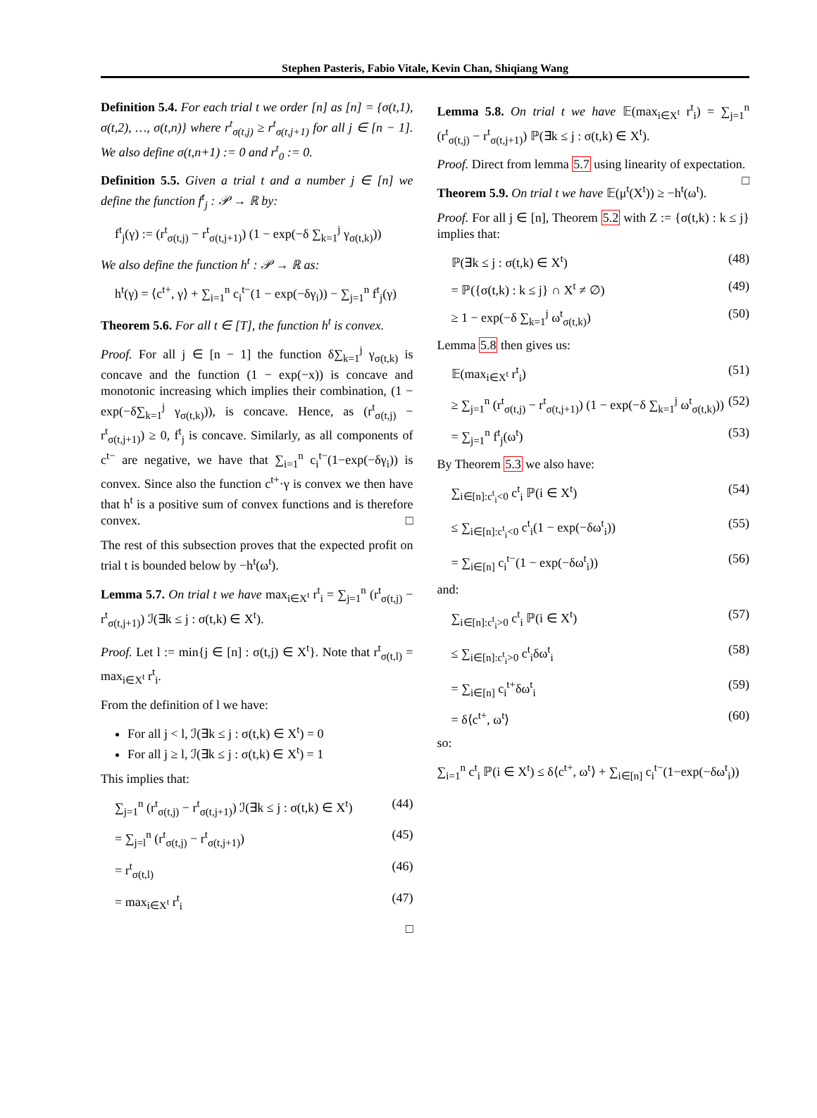Stephen Pasteris, Fabio Vitale, Kevin Chan, Shiqiang Wang
Definition 5.4. For each trial t we order [n] as [n] = {σ(t,1), σ(t,2), …, σ(t,n)} where r<sup>t</sup><sub>σ(t,j)</sub> ≥ r<sup>t</sup><sub>σ(t,j+1)</sub> for all j ∈ [n − 1]. We also define σ(t,n+1) := 0 and r<sup>t</sup><sub>0</sub> := 0.
Definition 5.5. Given a trial t and a number j ∈ [n] we define the function f<sup>t</sup><sub>j</sub> : 𝒫 → ℝ by:
f<sup>t</sup><sub>j</sub>(γ) := (r<sup>t</sup><sub>σ(t,j)</sub> − r<sup>t</sup><sub>σ(t,j+1)</sub>) (1 − exp(−δ ∑<sub>k=1</sub><sup>j</sup> γ<sub>σ(t,k)</sub>))
We also define the function h<sup>t</sup> : 𝒫 → ℝ as:
h<sup>t</sup>(γ) = ⟨c<sup>t+</sup>, γ⟩ + ∑<sub>i=1</sub><sup>n</sup> c<sub>i</sub><sup>t−</sup>(1 − exp(−δγ<sub>i</sub>)) − ∑<sub>j=1</sub><sup>n</sup> f<sup>t</sup><sub>j</sub>(γ)
Theorem 5.6. For all t ∈ [T], the function h<sup>t</sup> is convex.
Proof. For all j ∈ [n − 1] the function δ∑<sub>k=1</sub><sup>j</sup> γ<sub>σ(t,k)</sub> is concave and the function (1 − exp(−x)) is concave and monotonic increasing which implies their combination, (1 − exp(−δ∑<sub>k=1</sub><sup>j</sup> γ<sub>σ(t,k)</sub>)), is concave. Hence, as (r<sup>t</sup><sub>σ(t,j)</sub> − r<sup>t</sup><sub>σ(t,j+1)</sub>) ≥ 0, f<sup>t</sup><sub>j</sub> is concave. Similarly, as all components of c<sup>t−</sup> are negative, we have that ∑<sub>i=1</sub><sup>n</sup> c<sub>i</sub><sup>t−</sup>(1−exp(−δγ<sub>i</sub>)) is convex. Since also the function c<sup>t+</sup>·γ is convex we then have that h<sup>t</sup> is a positive sum of convex functions and is therefore convex. □
The rest of this subsection proves that the expected profit on trial t is bounded below by −h<sup>t</sup>(ω<sup>t</sup>).
Lemma 5.7. On trial t we have max<sub>i∈X<sup>t</sup></sub> r<sup>t</sup><sub>i</sub> = ∑<sub>j=1</sub><sup>n</sup> (r<sup>t</sup><sub>σ(t,j)</sub> − r<sup>t</sup><sub>σ(t,j+1)</sub>) ℐ(∃k ≤ j : σ(t,k) ∈ X<sup>t</sup>).
Proof. Let l := min{j ∈ [n] : σ(t,j) ∈ X<sup>t</sup>}. Note that r<sup>t</sup><sub>σ(t,l)</sub> = max<sub>i∈X<sup>t</sup></sub> r<sup>t</sup><sub>i</sub>.
From the definition of l we have:
For all j < l, ℐ(∃k ≤ j : σ(t,k) ∈ X<sup>t</sup>) = 0
For all j ≥ l, ℐ(∃k ≤ j : σ(t,k) ∈ X<sup>t</sup>) = 1
This implies that:
∑<sub>j=1</sub><sup>n</sup> (r<sup>t</sup><sub>σ(t,j)</sub> − r<sup>t</sup><sub>σ(t,j+1)</sub>) ℐ(∃k ≤ j : σ(t,k) ∈ X<sup>t</sup>) (44)
= ∑<sub>j=l</sub><sup>n</sup> (r<sup>t</sup><sub>σ(t,j)</sub> − r<sup>t</sup><sub>σ(t,j+1)</sub>) (45)
= r<sup>t</sup><sub>σ(t,l)</sub> (46)
= max<sub>i∈X<sup>t</sup></sub> r<sup>t</sup><sub>i</sub> (47)
□
Lemma 5.8. On trial t we have 𝔼(max<sub>i∈X<sup>t</sup></sub> r<sup>t</sup><sub>i</sub>) = ∑<sub>j=1</sub><sup>n</sup> (r<sup>t</sup><sub>σ(t,j)</sub> − r<sup>t</sup><sub>σ(t,j+1)</sub>) ℙ(∃k ≤ j : σ(t,k) ∈ X<sup>t</sup>).
Proof. Direct from lemma 5.7 using linearity of expectation. □
Theorem 5.9. On trial t we have 𝔼(μ<sup>t</sup>(X<sup>t</sup>)) ≥ −h<sup>t</sup>(ω<sup>t</sup>).
Proof. For all j ∈ [n], Theorem 5.2 with Z := {σ(t,k) : k ≤ j} implies that:
ℙ(∃k ≤ j : σ(t,k) ∈ X<sup>t</sup>) (48)
= ℙ({σ(t,k) : k ≤ j} ∩ X<sup>t</sup> ≠ ∅) (49)
≥ 1 − exp(−δ ∑<sub>k=1</sub><sup>j</sup> ω<sup>t</sup><sub>σ(t,k)</sub>) (50)
Lemma 5.8 then gives us:
𝔼(max<sub>i∈X<sup>t</sup></sub> r<sup>t</sup><sub>i</sub>) (51)
≥ ∑<sub>j=1</sub><sup>n</sup> (r<sup>t</sup><sub>σ(t,j)</sub> − r<sup>t</sup><sub>σ(t,j+1)</sub>) (1 − exp(−δ ∑<sub>k=1</sub><sup>j</sup> ω<sup>t</sup><sub>σ(t,k)</sub>)) (52)
= ∑<sub>j=1</sub><sup>n</sup> f<sup>t</sup><sub>j</sub>(ω<sup>t</sup>) (53)
By Theorem 5.3 we also have:
∑<sub>i∈[n]:c<sup>t</sup><sub>i</sub><0</sub> c<sup>t</sup><sub>i</sub> ℙ(i ∈ X<sup>t</sup>) (54)
≤ ∑<sub>i∈[n]:c<sup>t</sup><sub>i</sub><0</sub> c<sup>t</sup><sub>i</sub>(1 − exp(−δω<sup>t</sup><sub>i</sub>)) (55)
= ∑<sub>i∈[n]</sub> c<sub>i</sub><sup>t−</sup>(1 − exp(−δω<sup>t</sup><sub>i</sub>)) (56)
and:
∑<sub>i∈[n]:c<sup>t</sup><sub>i</sub>>0</sub> c<sup>t</sup><sub>i</sub> ℙ(i ∈ X<sup>t</sup>) (57)
≤ ∑<sub>i∈[n]:c<sup>t</sup><sub>i</sub>>0</sub> c<sup>t</sup><sub>i</sub>δω<sup>t</sup><sub>i</sub> (58)
= ∑<sub>i∈[n]</sub> c<sub>i</sub><sup>t+</sup>δω<sup>t</sup><sub>i</sub> (59)
= δ⟨c<sup>t+</sup>, ω<sup>t</sup>⟩ (60)
so:
∑<sub>i=1</sub><sup>n</sup> c<sup>t</sup><sub>i</sub> ℙ(i ∈ X<sup>t</sup>) ≤ δ⟨c<sup>t+</sup>, ω<sup>t</sup>⟩ + ∑<sub>i∈[n]</sub> c<sub>i</sub><sup>t−</sup>(1−exp(−δω<sup>t</sup><sub>i</sub>))